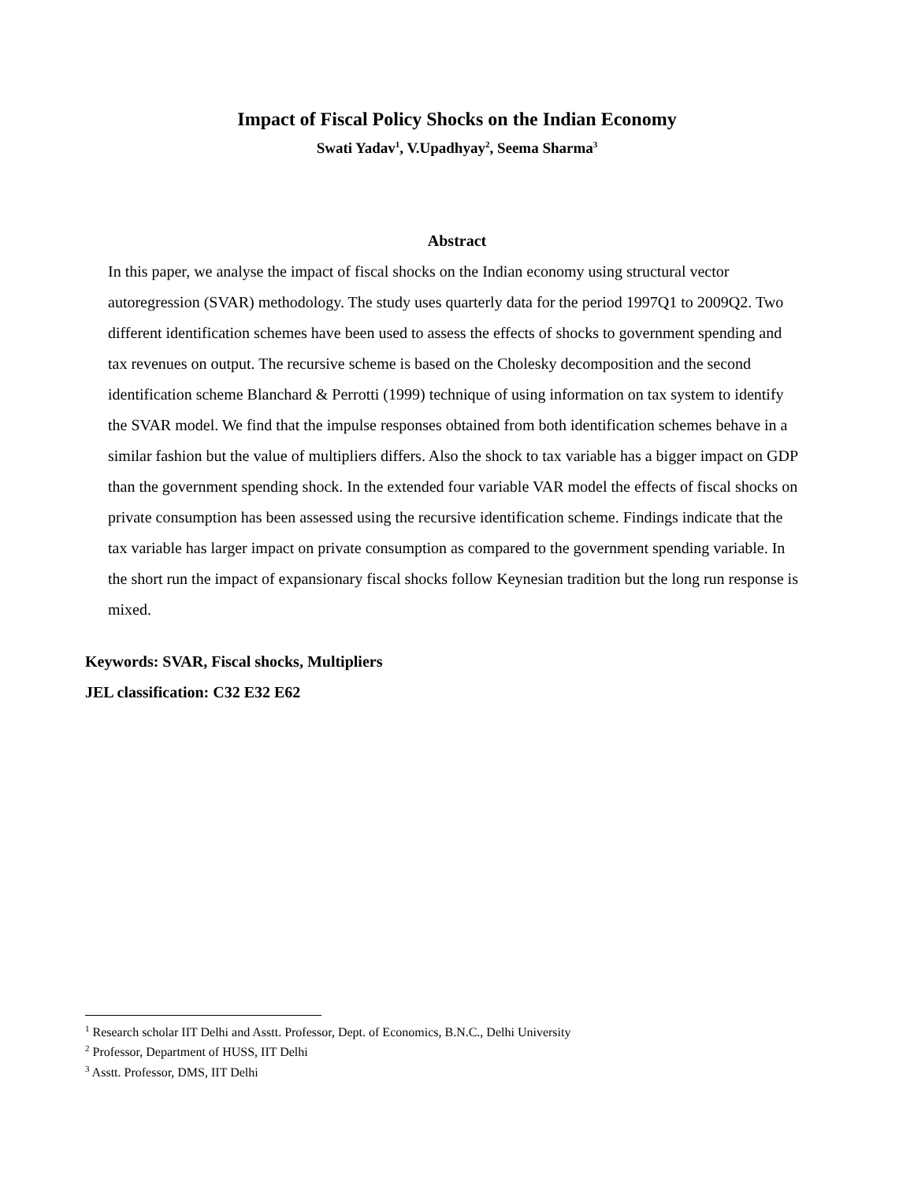Impact of Fiscal Policy Shocks on the Indian Economy
Swati Yadav<sup>1</sup>, V.Upadhyay<sup>2</sup>, Seema Sharma<sup>3</sup>
Abstract
In this paper, we analyse the impact of fiscal shocks on the Indian economy using structural vector autoregression (SVAR) methodology. The study uses quarterly data for the period 1997Q1 to 2009Q2. Two different identification schemes have been used to assess the effects of shocks to government spending and tax revenues on output. The recursive scheme is based on the Cholesky decomposition and the second identification scheme Blanchard & Perrotti (1999) technique of using information on tax system to identify the SVAR model. We find that the impulse responses obtained from both identification schemes behave in a similar fashion but the value of multipliers differs. Also the shock to tax variable has a bigger impact on GDP than the government spending shock. In the extended four variable VAR model the effects of fiscal shocks on private consumption has been assessed using the recursive identification scheme. Findings indicate that the tax variable has larger impact on private consumption as compared to the government spending variable. In the short run the impact of expansionary fiscal shocks follow Keynesian tradition but the long run response is mixed.
Keywords: SVAR, Fiscal shocks, Multipliers
JEL classification: C32 E32 E62
<sup>1</sup> Research scholar IIT Delhi and Asstt. Professor, Dept. of Economics, B.N.C., Delhi University
<sup>2</sup> Professor, Department of HUSS, IIT Delhi
<sup>3</sup> Asstt. Professor, DMS, IIT Delhi